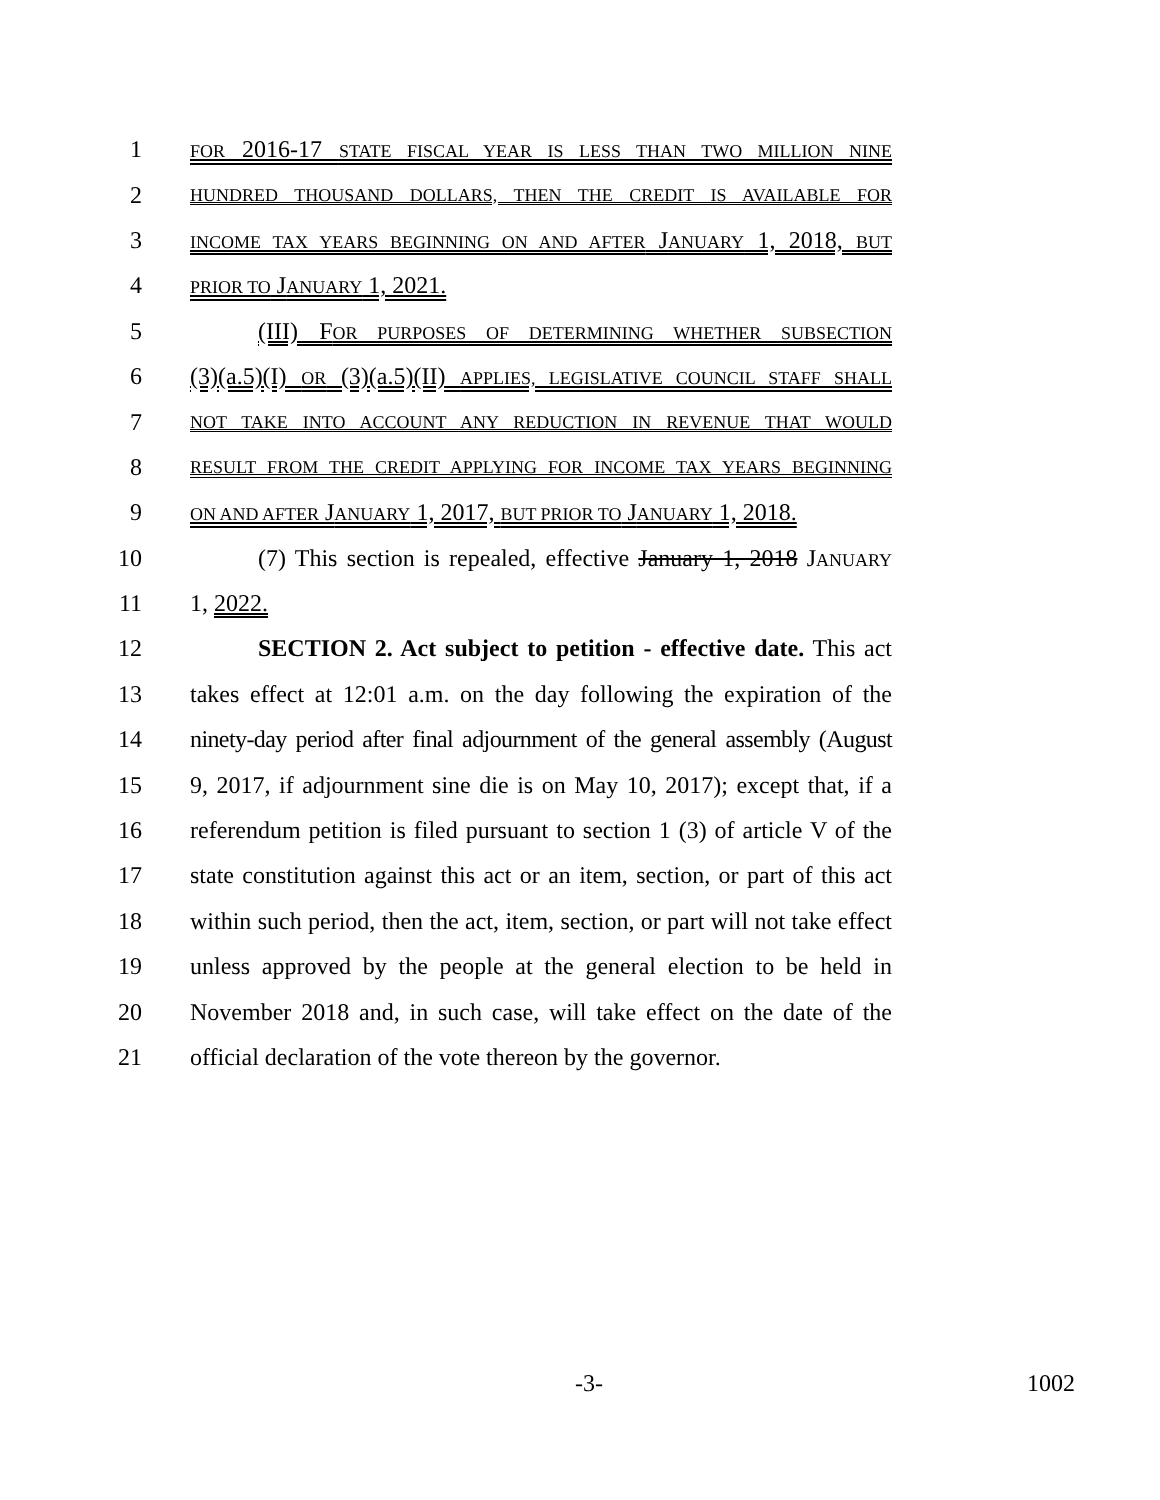1 FOR 2016-17 STATE FISCAL YEAR IS LESS THAN TWO MILLION NINE
2 HUNDRED THOUSAND DOLLARS, THEN THE CREDIT IS AVAILABLE FOR
3 INCOME TAX YEARS BEGINNING ON AND AFTER JANUARY 1, 2018, BUT
4 PRIOR TO JANUARY 1, 2021.
5 (III) FOR PURPOSES OF DETERMINING WHETHER SUBSECTION
6 (3)(a.5)(I) OR (3)(a.5)(II) APPLIES, LEGISLATIVE COUNCIL STAFF SHALL
7 NOT TAKE INTO ACCOUNT ANY REDUCTION IN REVENUE THAT WOULD
8 RESULT FROM THE CREDIT APPLYING FOR INCOME TAX YEARS BEGINNING
9 ON AND AFTER JANUARY 1, 2017, BUT PRIOR TO JANUARY 1, 2018.
10 (7) This section is repealed, effective January 1, 2018 JANUARY
11 1, 2022.
12 SECTION 2. Act subject to petition - effective date. This act
13 takes effect at 12:01 a.m. on the day following the expiration of the
14 ninety-day period after final adjournment of the general assembly (August
15 9, 2017, if adjournment sine die is on May 10, 2017); except that, if a
16 referendum petition is filed pursuant to section 1 (3) of article V of the
17 state constitution against this act or an item, section, or part of this act
18 within such period, then the act, item, section, or part will not take effect
19 unless approved by the people at the general election to be held in
20 November 2018 and, in such case, will take effect on the date of the
21 official declaration of the vote thereon by the governor.
-3- 1002